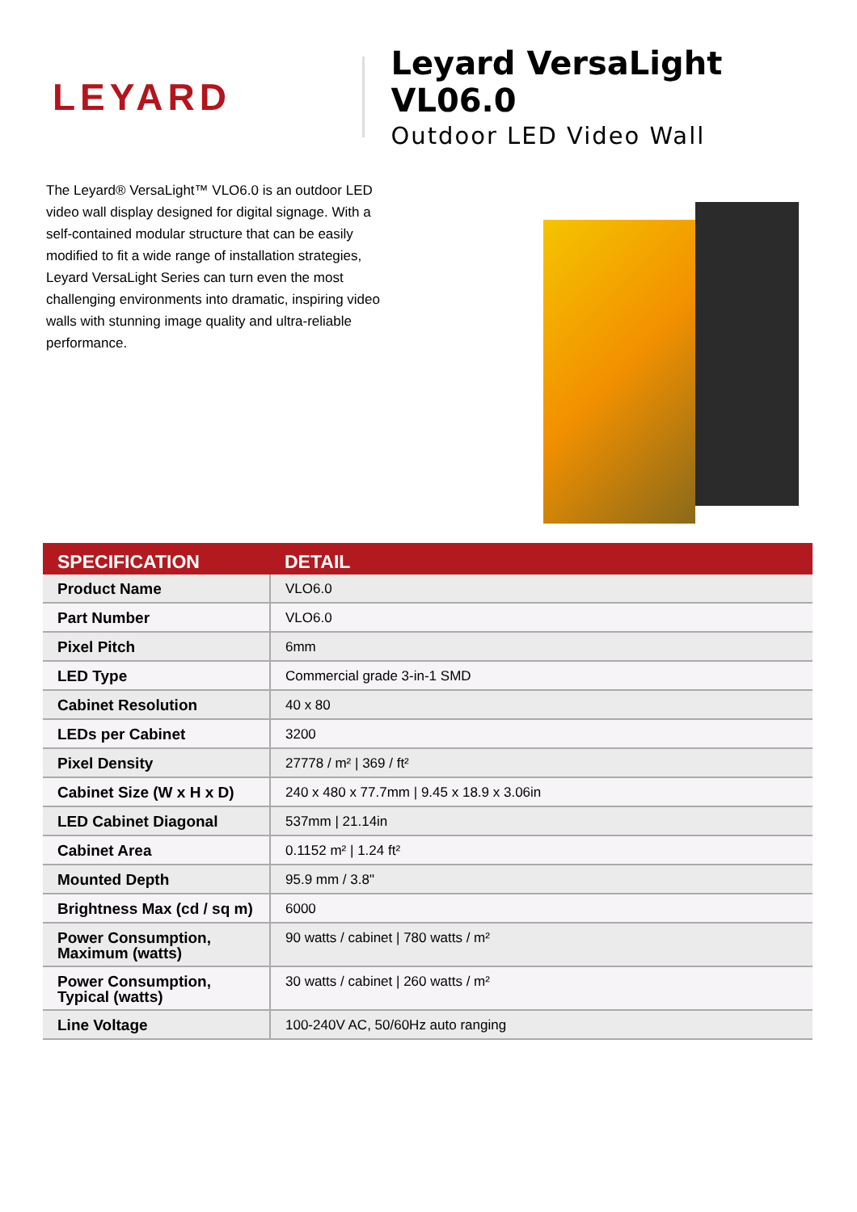LEYARD
Leyard VersaLight VL06.0
Outdoor LED Video Wall
The Leyard® VersaLight™ VLO6.0 is an outdoor LED video wall display designed for digital signage. With a self-contained modular structure that can be easily modified to fit a wide range of installation strategies, Leyard VersaLight Series can turn even the most challenging environments into dramatic, inspiring video walls with stunning image quality and ultra-reliable performance.
| SPECIFICATION | DETAIL |
| --- | --- |
| Product Name | VLO6.0 |
| Part Number | VLO6.0 |
| Pixel Pitch | 6mm |
| LED Type | Commercial grade 3-in-1 SMD |
| Cabinet Resolution | 40 x 80 |
| LEDs per Cabinet | 3200 |
| Pixel Density | 27778 / m² / 369 / ft² |
| Cabinet Size (W x H x D) | 240 x 480 x 77.7mm / 9.45 x 18.9 x 3.06in |
| LED Cabinet Diagonal | 537mm / 21.14in |
| Cabinet Area | 0.1152 m² / 1.24 ft² |
| Mounted Depth | 95.9 mm / 3.8" |
| Brightness Max (cd / sq m) | 6000 |
| Power Consumption, Maximum (watts) | 90 watts / cabinet / 780 watts / m² |
| Power Consumption, Typical (watts) | 30 watts / cabinet / 260 watts / m² |
| Line Voltage | 100-240V AC, 50/60Hz auto ranging |